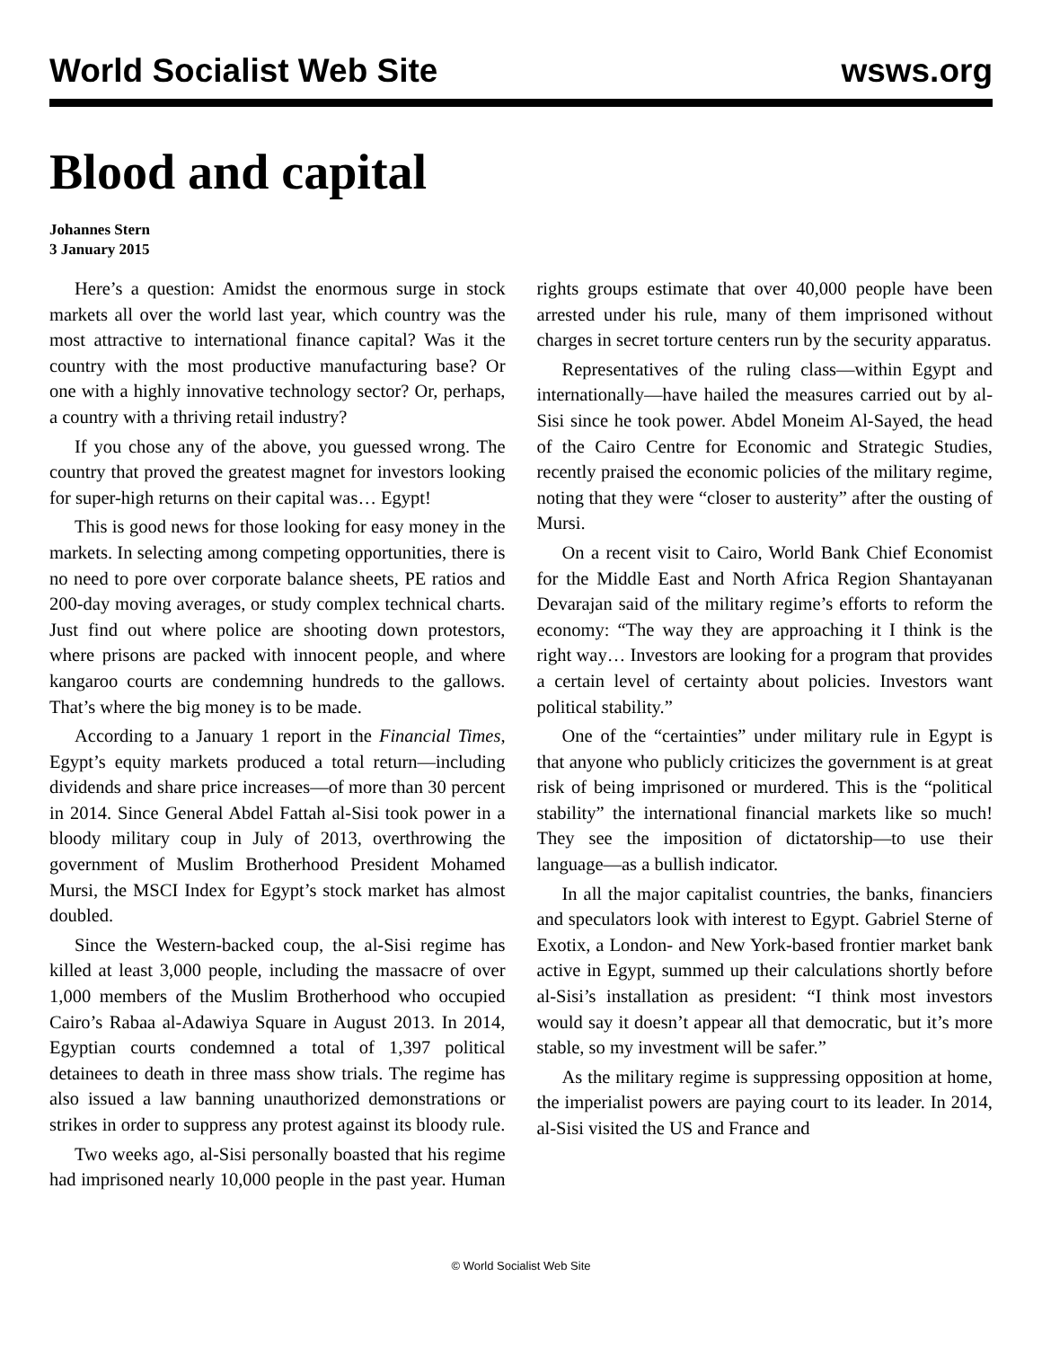World Socialist Web Site wsws.org
Blood and capital
Johannes Stern
3 January 2015
Here’s a question: Amidst the enormous surge in stock markets all over the world last year, which country was the most attractive to international finance capital? Was it the country with the most productive manufacturing base? Or one with a highly innovative technology sector? Or, perhaps, a country with a thriving retail industry?
If you chose any of the above, you guessed wrong. The country that proved the greatest magnet for investors looking for super-high returns on their capital was… Egypt!
This is good news for those looking for easy money in the markets. In selecting among competing opportunities, there is no need to pore over corporate balance sheets, PE ratios and 200-day moving averages, or study complex technical charts. Just find out where police are shooting down protestors, where prisons are packed with innocent people, and where kangaroo courts are condemning hundreds to the gallows. That’s where the big money is to be made.
According to a January 1 report in the Financial Times, Egypt’s equity markets produced a total return—including dividends and share price increases—of more than 30 percent in 2014. Since General Abdel Fattah al-Sisi took power in a bloody military coup in July of 2013, overthrowing the government of Muslim Brotherhood President Mohamed Mursi, the MSCI Index for Egypt’s stock market has almost doubled.
Since the Western-backed coup, the al-Sisi regime has killed at least 3,000 people, including the massacre of over 1,000 members of the Muslim Brotherhood who occupied Cairo’s Rabaa al-Adawiya Square in August 2013. In 2014, Egyptian courts condemned a total of 1,397 political detainees to death in three mass show trials. The regime has also issued a law banning unauthorized demonstrations or strikes in order to suppress any protest against its bloody rule.
Two weeks ago, al-Sisi personally boasted that his regime had imprisoned nearly 10,000 people in the past year. Human rights groups estimate that over 40,000 people have been arrested under his rule, many of them imprisoned without charges in secret torture centers run by the security apparatus.
Representatives of the ruling class—within Egypt and internationally—have hailed the measures carried out by al-Sisi since he took power. Abdel Moneim Al-Sayed, the head of the Cairo Centre for Economic and Strategic Studies, recently praised the economic policies of the military regime, noting that they were “closer to austerity” after the ousting of Mursi.
On a recent visit to Cairo, World Bank Chief Economist for the Middle East and North Africa Region Shantayanan Devarajan said of the military regime’s efforts to reform the economy: “The way they are approaching it I think is the right way… Investors are looking for a program that provides a certain level of certainty about policies. Investors want political stability.”
One of the “certainties” under military rule in Egypt is that anyone who publicly criticizes the government is at great risk of being imprisoned or murdered. This is the “political stability” the international financial markets like so much! They see the imposition of dictatorship—to use their language—as a bullish indicator.
In all the major capitalist countries, the banks, financiers and speculators look with interest to Egypt. Gabriel Sterne of Exotix, a London- and New York-based frontier market bank active in Egypt, summed up their calculations shortly before al-Sisi’s installation as president: “I think most investors would say it doesn’t appear all that democratic, but it’s more stable, so my investment will be safer.”
As the military regime is suppressing opposition at home, the imperialist powers are paying court to its leader. In 2014, al-Sisi visited the US and France and
© World Socialist Web Site